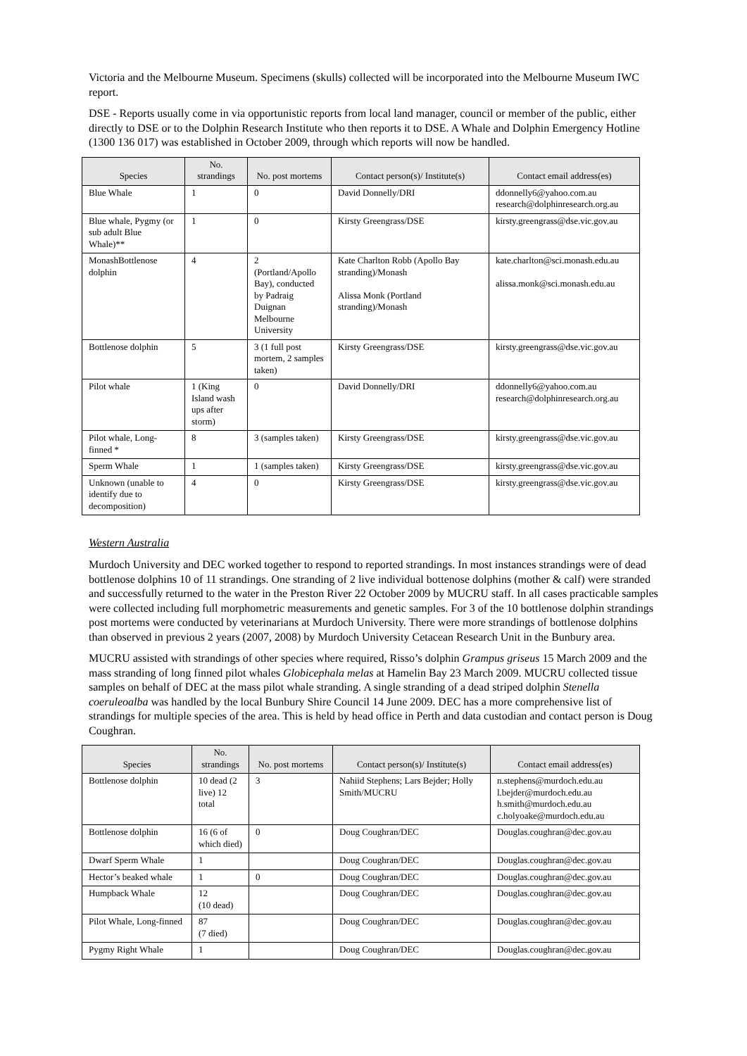Victoria and the Melbourne Museum. Specimens (skulls) collected will be incorporated into the Melbourne Museum IWC report.
DSE - Reports usually come in via opportunistic reports from local land manager, council or member of the public, either directly to DSE or to the Dolphin Research Institute who then reports it to DSE. A Whale and Dolphin Emergency Hotline (1300 136 017) was established in October 2009, through which reports will now be handled.
| Species | No. strandings | No. post mortems | Contact person(s)/ Institute(s) | Contact email address(es) |
| --- | --- | --- | --- | --- |
| Blue Whale | 1 | 0 | David Donnelly/DRI | ddonnelly6@yahoo.com.au research@dolphinresearch.org.au |
| Blue whale, Pygmy (or sub adult Blue Whale)** | 1 | 0 | Kirsty Greengrass/DSE | kirsty.greengrass@dse.vic.gov.au |
| MonashBottlenose dolphin | 4 | 2 (Portland/Apollo Bay), conducted by Padraig Duignan Melbourne University | Kate Charlton Robb (Apollo Bay stranding)/Monash Alissa Monk (Portland stranding)/Monash | kate.charlton@sci.monash.edu.au alissa.monk@sci.monash.edu.au |
| Bottlenose dolphin | 5 | 3 (1 full post mortem, 2 samples taken) | Kirsty Greengrass/DSE | kirsty.greengrass@dse.vic.gov.au |
| Pilot whale | 1 (King Island wash ups after storm) | 0 | David Donnelly/DRI | ddonnelly6@yahoo.com.au research@dolphinresearch.org.au |
| Pilot whale, Long-finned * | 8 | 3 (samples taken) | Kirsty Greengrass/DSE | kirsty.greengrass@dse.vic.gov.au |
| Sperm Whale | 1 | 1 (samples taken) | Kirsty Greengrass/DSE | kirsty.greengrass@dse.vic.gov.au |
| Unknown (unable to identify due to decomposition) | 4 | 0 | Kirsty Greengrass/DSE | kirsty.greengrass@dse.vic.gov.au |
Western Australia
Murdoch University and DEC worked together to respond to reported strandings. In most instances strandings were of dead bottlenose dolphins 10 of 11 strandings. One stranding of 2 live individual bottenose dolphins (mother & calf) were stranded and successfully returned to the water in the Preston River 22 October 2009 by MUCRU staff. In all cases practicable samples were collected including full morphometric measurements and genetic samples. For 3 of the 10 bottlenose dolphin strandings post mortems were conducted by veterinarians at Murdoch University. There were more strandings of bottlenose dolphins than observed in previous 2 years (2007, 2008) by Murdoch University Cetacean Research Unit in the Bunbury area.
MUCRU assisted with strandings of other species where required, Risso’s dolphin Grampus griseus 15 March 2009 and the mass stranding of long finned pilot whales Globicephala melas at Hamelin Bay 23 March 2009. MUCRU collected tissue samples on behalf of DEC at the mass pilot whale stranding. A single stranding of a dead striped dolphin Stenella coeruleoalba was handled by the local Bunbury Shire Council 14 June 2009. DEC has a more comprehensive list of strandings for multiple species of the area. This is held by head office in Perth and data custodian and contact person is Doug Coughran.
| Species | No. strandings | No. post mortems | Contact person(s)/ Institute(s) | Contact email address(es) |
| --- | --- | --- | --- | --- |
| Bottlenose dolphin | 10 dead (2 live) 12 total | 3 | Nahiid Stephens; Lars Bejder; Holly Smith/MUCRU | n.stephens@murdoch.edu.au l.bejder@murdoch.edu.au h.smith@murdoch.edu.au c.holyoake@murdoch.edu.au |
| Bottlenose dolphin | 16 (6 of which died) | 0 | Doug Coughran/DEC | Douglas.coughran@dec.gov.au |
| Dwarf Sperm Whale | 1 | | Doug Coughran/DEC | Douglas.coughran@dec.gov.au |
| Hector’s beaked whale | 1 | 0 | Doug Coughran/DEC | Douglas.coughran@dec.gov.au |
| Humpback Whale | 12 (10 dead) | | Doug Coughran/DEC | Douglas.coughran@dec.gov.au |
| Pilot Whale, Long-finned | 87 (7 died) | | Doug Coughran/DEC | Douglas.coughran@dec.gov.au |
| Pygmy Right Whale | 1 | | Doug Coughran/DEC | Douglas.coughran@dec.gov.au |